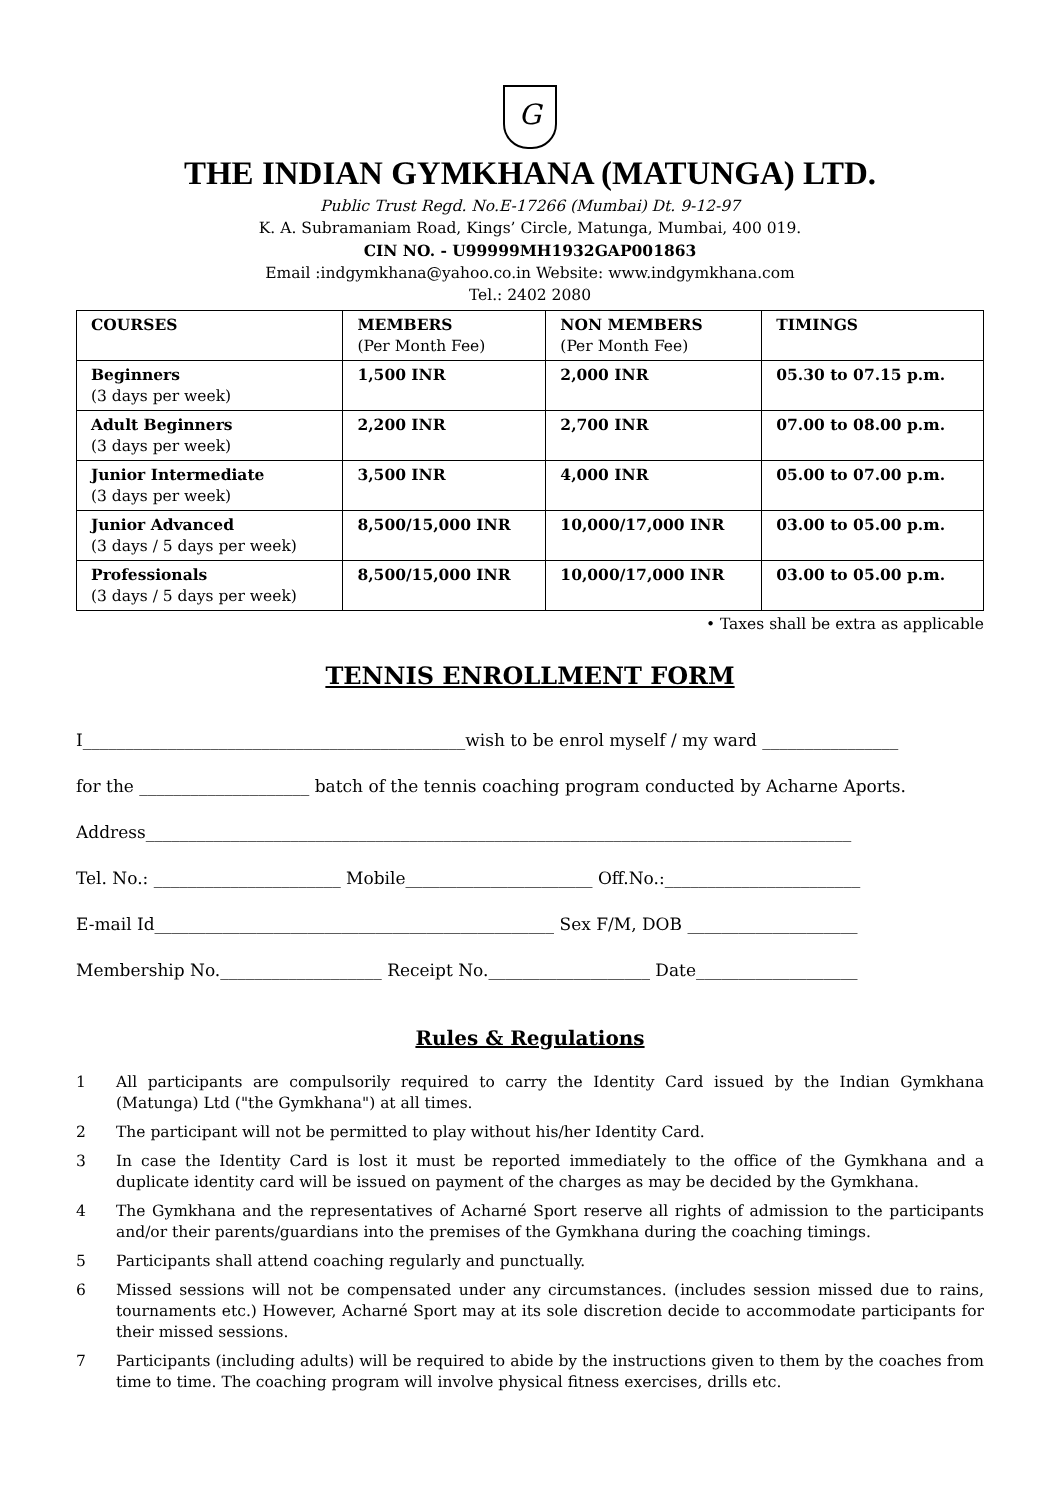G
THE INDIAN GYMKHANA (MATUNGA) LTD.
Public Trust Regd. No.E-17266 (Mumbai) Dt. 9-12-97
K. A. Subramaniam Road, Kings’ Circle, Matunga, Mumbai, 400 019.
CIN NO. - U99999MH1932GAP001863
Email :indgymkhana@yahoo.co.in Website: www.indgymkhana.com
Tel.: 2402 2080
| COURSES | MEMBERS (Per Month Fee) | NON MEMBERS (Per Month Fee) | TIMINGS |
| --- | --- | --- | --- |
| Beginners (3 days per week) | 1,500 INR | 2,000 INR | 05.30 to 07.15 p.m. |
| Adult Beginners (3 days per week) | 2,200 INR | 2,700 INR | 07.00 to 08.00 p.m. |
| Junior Intermediate (3 days per week) | 3,500 INR | 4,000 INR | 05.00 to 07.00 p.m. |
| Junior Advanced (3 days / 5 days per week) | 8,500/15,000 INR | 10,000/17,000 INR | 03.00 to 05.00 p.m. |
| Professionals (3 days / 5 days per week) | 8,500/15,000 INR | 10,000/17,000 INR | 03.00 to 05.00 p.m. |
• Taxes shall be extra as applicable
TENNIS ENROLLMENT FORM
I_____________________________________________wish to be enrol myself / my ward ________________
for the ____________________ batch of the tennis coaching program conducted by Acharne Aports.
Address___________________________________________________________________________________
Tel. No.: ______________________ Mobile______________________ Off.No.:_______________________
E-mail Id_______________________________________________ Sex F/M, DOB ____________________
Membership No.___________________ Receipt No.___________________ Date___________________
Rules & Regulations
1 All participants are compulsorily required to carry the Identity Card issued by the Indian Gymkhana (Matunga) Ltd ("the Gymkhana") at all times.
2 The participant will not be permitted to play without his/her Identity Card.
3 In case the Identity Card is lost it must be reported immediately to the office of the Gymkhana and a duplicate identity card will be issued on payment of the charges as may be decided by the Gymkhana.
4 The Gymkhana and the representatives of Acharné Sport reserve all rights of admission to the participants and/or their parents/guardians into the premises of the Gymkhana during the coaching timings.
5 Participants shall attend coaching regularly and punctually.
6 Missed sessions will not be compensated under any circumstances. (includes session missed due to rains, tournaments etc.) However, Acharné Sport may at its sole discretion decide to accommodate participants for their missed sessions.
7 Participants (including adults) will be required to abide by the instructions given to them by the coaches from time to time. The coaching program will involve physical fitness exercises, drills etc.